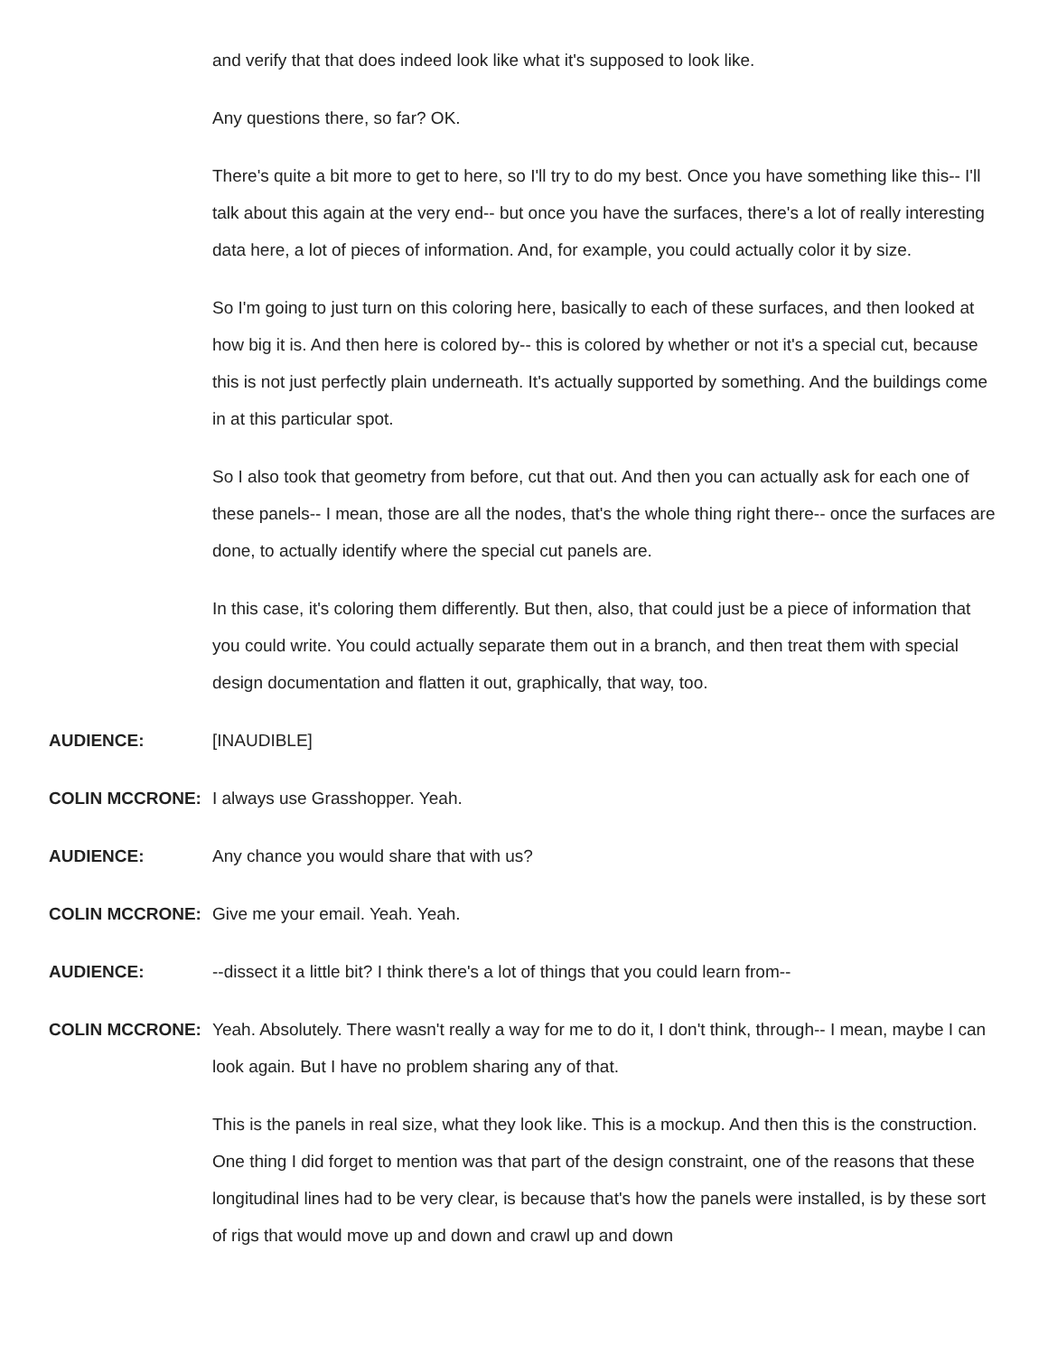and verify that that does indeed look like what it's supposed to look like.
Any questions there, so far? OK.
There's quite a bit more to get to here, so I'll try to do my best. Once you have something like this-- I'll talk about this again at the very end-- but once you have the surfaces, there's a lot of really interesting data here, a lot of pieces of information. And, for example, you could actually color it by size.
So I'm going to just turn on this coloring here, basically to each of these surfaces, and then looked at how big it is. And then here is colored by-- this is colored by whether or not it's a special cut, because this is not just perfectly plain underneath. It's actually supported by something. And the buildings come in at this particular spot.
So I also took that geometry from before, cut that out. And then you can actually ask for each one of these panels-- I mean, those are all the nodes, that's the whole thing right there-- once the surfaces are done, to actually identify where the special cut panels are.
In this case, it's coloring them differently. But then, also, that could just be a piece of information that you could write. You could actually separate them out in a branch, and then treat them with special design documentation and flatten it out, graphically, that way, too.
AUDIENCE: [INAUDIBLE]
COLIN MCCRONE: I always use Grasshopper. Yeah.
AUDIENCE: Any chance you would share that with us?
COLIN MCCRONE: Give me your email. Yeah. Yeah.
AUDIENCE: --dissect it a little bit? I think there's a lot of things that you could learn from--
COLIN MCCRONE: Yeah. Absolutely. There wasn't really a way for me to do it, I don't think, through-- I mean, maybe I can look again. But I have no problem sharing any of that.
This is the panels in real size, what they look like. This is a mockup. And then this is the construction. One thing I did forget to mention was that part of the design constraint, one of the reasons that these longitudinal lines had to be very clear, is because that's how the panels were installed, is by these sort of rigs that would move up and down and crawl up and down